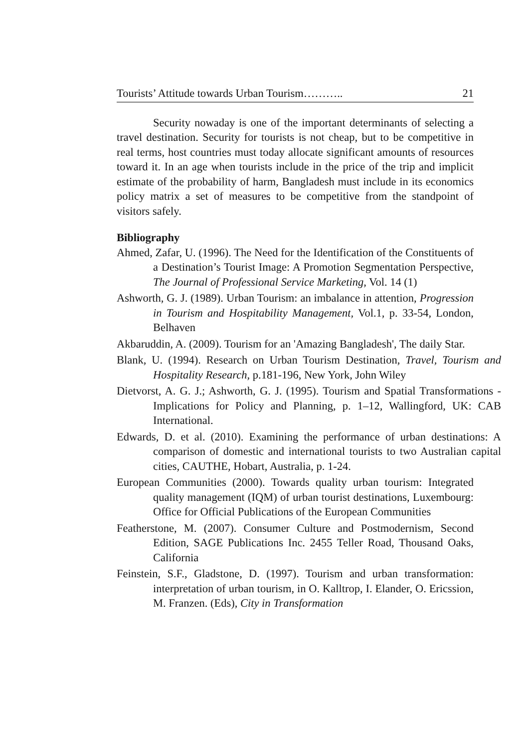Tourists’ Attitude towards Urban Tourism……….. 21
Security nowaday is one of the important determinants of selecting a travel destination. Security for tourists is not cheap, but to be competitive in real terms, host countries must today allocate significant amounts of resources toward it. In an age when tourists include in the price of the trip and implicit estimate of the probability of harm, Bangladesh must include in its economics policy matrix a set of measures to be competitive from the standpoint of visitors safely.
Bibliography
Ahmed, Zafar, U. (1996). The Need for the Identification of the Constituents of a Destination’s Tourist Image: A Promotion Segmentation Perspective, The Journal of Professional Service Marketing, Vol. 14 (1)
Ashworth, G. J. (1989). Urban Tourism: an imbalance in attention, Progression in Tourism and Hospitability Management, Vol.1, p. 33-54, London, Belhaven
Akbaruddin, A. (2009). Tourism for an 'Amazing Bangladesh', The daily Star.
Blank, U. (1994). Research on Urban Tourism Destination, Travel, Tourism and Hospitality Research, p.181-196, New York, John Wiley
Dietvorst, A. G. J.; Ashworth, G. J. (1995). Tourism and Spatial Transformations - Implications for Policy and Planning, p. 1–12, Wallingford, UK: CAB International.
Edwards, D. et al. (2010). Examining the performance of urban destinations: A comparison of domestic and international tourists to two Australian capital cities, CAUTHE, Hobart, Australia, p. 1-24.
European Communities (2000). Towards quality urban tourism: Integrated quality management (IQM) of urban tourist destinations, Luxembourg: Office for Official Publications of the European Communities
Featherstone, M. (2007). Consumer Culture and Postmodernism, Second Edition, SAGE Publications Inc. 2455 Teller Road, Thousand Oaks, California
Feinstein, S.F., Gladstone, D. (1997). Tourism and urban transformation: interpretation of urban tourism, in O. Kalltrop, I. Elander, O. Ericssion, M. Franzen. (Eds), City in Transformation